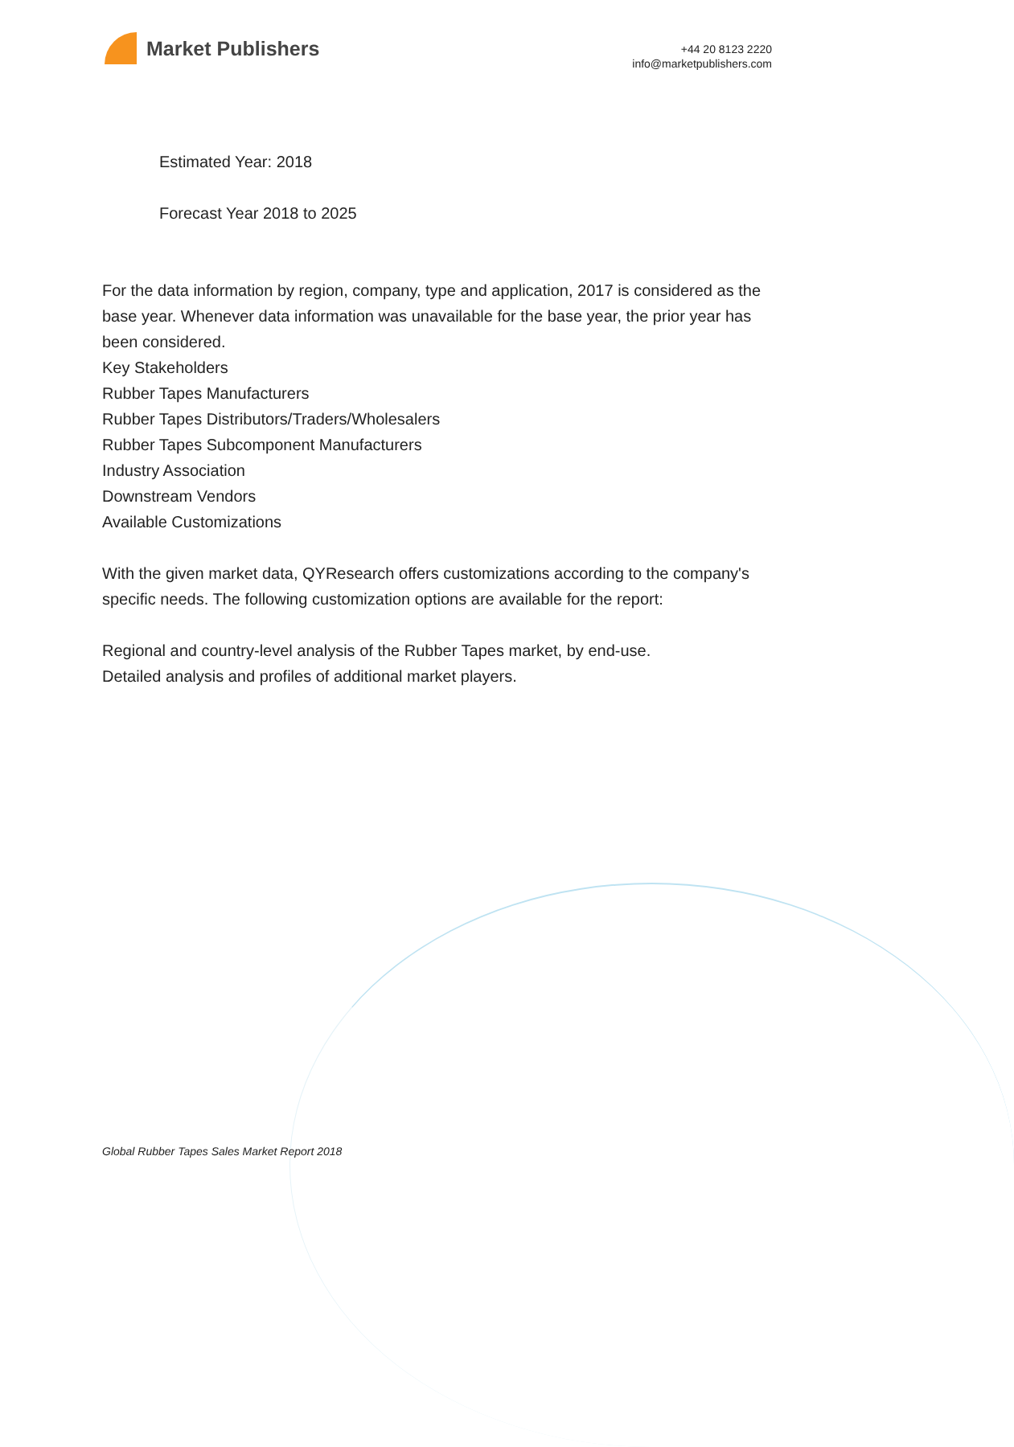Market Publishers
+44 20 8123 2220
info@marketpublishers.com
Estimated Year: 2018
Forecast Year 2018 to 2025
For the data information by region, company, type and application, 2017 is considered as the base year. Whenever data information was unavailable for the base year, the prior year has been considered.
Key Stakeholders
Rubber Tapes Manufacturers
Rubber Tapes Distributors/Traders/Wholesalers
Rubber Tapes Subcomponent Manufacturers
Industry Association
Downstream Vendors
Available Customizations
With the given market data, QYResearch offers customizations according to the company's specific needs. The following customization options are available for the report:
Regional and country-level analysis of the Rubber Tapes market, by end-use.
Detailed analysis and profiles of additional market players.
Global Rubber Tapes Sales Market Report 2018